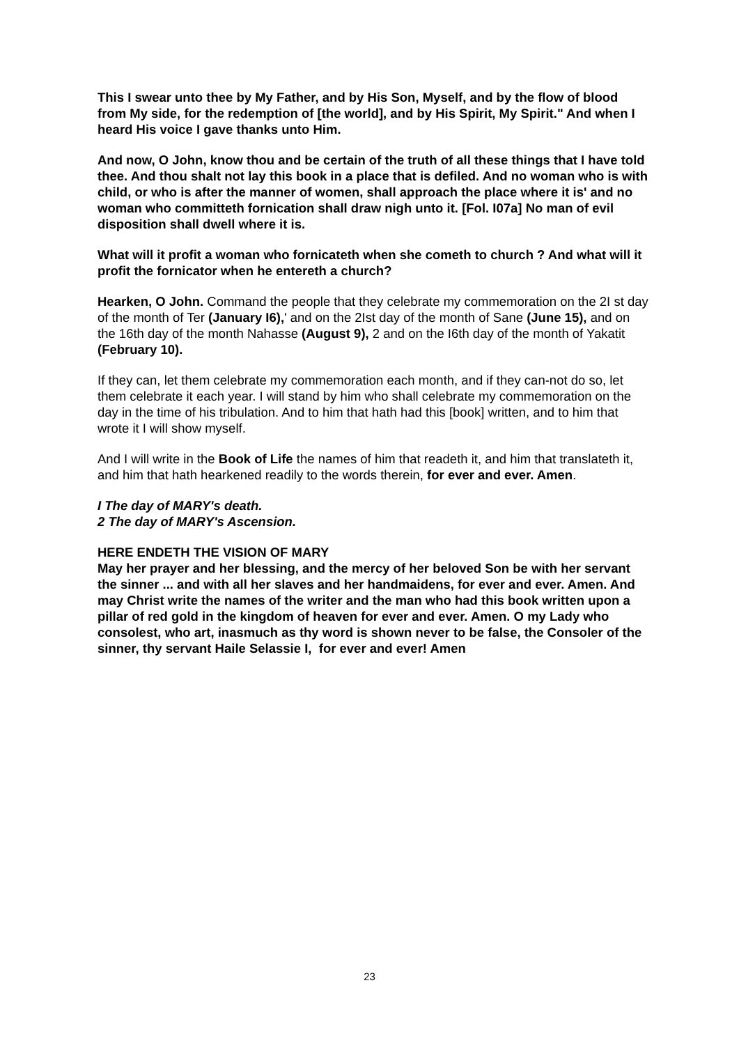This I swear unto thee by My Father, and by His Son, Myself, and by the flow of blood from My side, for the redemption of [the world], and by His Spirit, My Spirit." And when I heard His voice I gave thanks unto Him.
And now, O John, know thou and be certain of the truth of all these things that I have told thee. And thou shalt not lay this book in a place that is defiled. And no woman who is with child, or who is after the manner of women, shall approach the place where it is' and no woman who committeth fornication shall draw nigh unto it. [Fol. I07a] No man of evil disposition shall dwell where it is.
What will it profit a woman who fornicateth when she cometh to church ? And what will it profit the fornicator when he entereth a church?
Hearken, O John. Command the people that they celebrate my commemoration on the 2I st day of the month of Ter (January I6),' and on the 2Ist day of the month of Sane (June 15), and on the 16th day of the month Nahasse (August 9), 2 and on the I6th day of the month of Yakatit (February 10).
If they can, let them celebrate my commemoration each month, and if they can-not do so, let them celebrate it each year. I will stand by him who shall celebrate my commemoration on the day in the time of his tribulation. And to him that hath had this [book] written, and to him that wrote it I will show myself.
And I will write in the Book of Life the names of him that readeth it, and him that translateth it, and him that hath hearkened readily to the words therein, for ever and ever. Amen.
I The day of MARY's death.
2 The day of MARY's Ascension.
HERE ENDETH THE VISION OF MARY
May her prayer and her blessing, and the mercy of her beloved Son be with her servant the sinner ... and with all her slaves and her handmaidens, for ever and ever. Amen. And may Christ write the names of the writer and the man who had this book written upon a pillar of red gold in the kingdom of heaven for ever and ever. Amen. O my Lady who consolest, who art, inasmuch as thy word is shown never to be false, the Consoler of the sinner, thy servant Haile Selassie I, for ever and ever! Amen
23